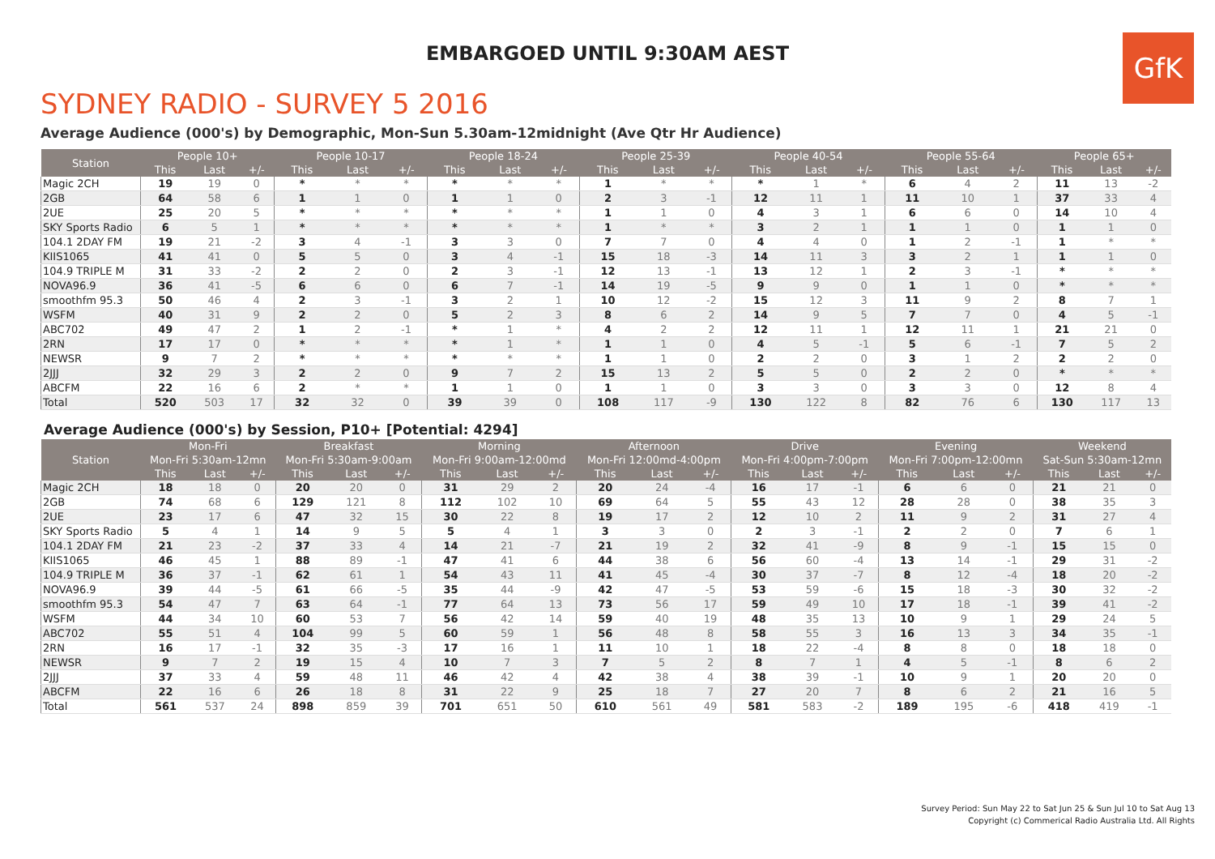EMBARGOED UNTIL 9:30AM AEST
GfK
SYDNEY RADIO - SURVEY 5 2016
Average Audience (000's) by Demographic, Mon-Sun 5.30am-12midnight (Ave Qtr Hr Audience)
| Station | People 10+ | | | People 10-17 | | | People 18-24 | | | People 25-39 | | | People 40-54 | | | People 55-64 | | | People 65+ | | |
| --- | --- | --- | --- | --- | --- | --- | --- | --- | --- | --- | --- | --- | --- | --- | --- | --- | --- | --- | --- | --- | --- |
| | This | Last | +/- | This | Last | +/- | This | Last | +/- | This | Last | +/- | This | Last | +/- | This | Last | +/- | This | Last | +/- |
| Magic 2CH | 19 | 19 | 0 | * | * | * | * | * | * | 1 | * | * | * | 1 | * | 6 | 4 | 2 | 11 | 13 | -2 |
| 2GB | 64 | 58 | 6 | 1 | 1 | 0 | 1 | 1 | 0 | 2 | 3 | -1 | 12 | 11 | 1 | 11 | 10 | 1 | 37 | 33 | 4 |
| 2UE | 25 | 20 | 5 | * | * | * | * | * | * | 1 | 1 | 0 | 4 | 3 | 1 | 6 | 6 | 0 | 14 | 10 | 4 |
| SKY Sports Radio | 6 | 5 | 1 | * | * | * | * | * | * | 1 | * | * | 3 | 2 | 1 | 1 | 1 | 0 | 1 | 1 | 0 |
| 104.1 2DAY FM | 19 | 21 | -2 | 3 | 4 | -1 | 3 | 3 | 0 | 7 | 7 | 0 | 4 | 4 | 0 | 1 | 2 | -1 | 1 | * | * |
| KIIS1065 | 41 | 41 | 0 | 5 | 5 | 0 | 3 | 4 | -1 | 15 | 18 | -3 | 14 | 11 | 3 | 3 | 2 | 1 | 1 | 1 | 0 |
| 104.9 TRIPLE M | 31 | 33 | -2 | 2 | 2 | 0 | 2 | 3 | -1 | 12 | 13 | -1 | 13 | 12 | 1 | 2 | 3 | -1 | * | * | * |
| NOVA96.9 | 36 | 41 | -5 | 6 | 6 | 0 | 6 | 7 | -1 | 14 | 19 | -5 | 9 | 9 | 0 | 1 | 1 | 0 | * | * | * |
| smoothfm 95.3 | 50 | 46 | 4 | 2 | 3 | -1 | 3 | 2 | 1 | 10 | 12 | -2 | 15 | 12 | 3 | 11 | 9 | 2 | 8 | 7 | 1 |
| WSFM | 40 | 31 | 9 | 2 | 2 | 0 | 5 | 2 | 3 | 8 | 6 | 2 | 14 | 9 | 5 | 7 | 7 | 0 | 4 | 5 | -1 |
| ABC702 | 49 | 47 | 2 | 1 | 2 | -1 | * | 1 | * | 4 | 2 | 2 | 12 | 11 | 1 | 12 | 11 | 1 | 21 | 21 | 0 |
| 2RN | 17 | 17 | 0 | * | * | * | * | 1 | * | 1 | 1 | 0 | 4 | 5 | -1 | 5 | 6 | -1 | 7 | 5 | 2 |
| NEWSR | 9 | 7 | 2 | * | * | * | * | * | * | 1 | 1 | 0 | 2 | 2 | 0 | 3 | 1 | 2 | 2 | 2 | 0 |
| 2JJJ | 32 | 29 | 3 | 2 | 2 | 0 | 9 | 7 | 2 | 15 | 13 | 2 | 5 | 5 | 0 | 2 | 2 | 0 | * | * | * |
| ABCFM | 22 | 16 | 6 | 2 | * | * | 1 | 1 | 0 | 1 | 1 | 0 | 3 | 3 | 0 | 3 | 3 | 0 | 12 | 8 | 4 |
| Total | 520 | 503 | 17 | 32 | 32 | 0 | 39 | 39 | 0 | 108 | 117 | -9 | 130 | 122 | 8 | 82 | 76 | 6 | 130 | 117 | 13 |
Average Audience (000's) by Session, P10+ [Potential: 4294]
| Station | Mon-Fri | | | Breakfast | | | Morning | | | Afternoon | | | Drive | | | Evening | | | Weekend | | |
| --- | --- | --- | --- | --- | --- | --- | --- | --- | --- | --- | --- | --- | --- | --- | --- | --- | --- | --- | --- | --- | --- |
| | Mon-Fri 5:30am-12mn | | | Mon-Fri 5:30am-9:00am | | | Mon-Fri 9:00am-12:00md | | | Mon-Fri 12:00md-4:00pm | | | Mon-Fri 4:00pm-7:00pm | | | Mon-Fri 7:00pm-12:00mn | | | Sat-Sun 5:30am-12mn | | |
| | This | Last | +/- | This | Last | +/- | This | Last | +/- | This | Last | +/- | This | Last | +/- | This | Last | +/- | This | Last | +/- |
| Magic 2CH | 18 | 18 | 0 | 20 | 20 | 0 | 31 | 29 | 2 | 20 | 24 | -4 | 16 | 17 | -1 | 6 | 6 | 0 | 21 | 21 | 0 |
| 2GB | 74 | 68 | 6 | 129 | 121 | 8 | 112 | 102 | 10 | 69 | 64 | 5 | 55 | 43 | 12 | 28 | 28 | 0 | 38 | 35 | 3 |
| 2UE | 23 | 17 | 6 | 47 | 32 | 15 | 30 | 22 | 8 | 19 | 17 | 2 | 12 | 10 | 2 | 11 | 9 | 2 | 31 | 27 | 4 |
| SKY Sports Radio | 5 | 4 | 1 | 14 | 9 | 5 | 5 | 4 | 1 | 3 | 3 | 0 | 2 | 3 | -1 | 2 | 2 | 0 | 7 | 6 | 1 |
| 104.1 2DAY FM | 21 | 23 | -2 | 37 | 33 | 4 | 14 | 21 | -7 | 21 | 19 | 2 | 32 | 41 | -9 | 8 | 9 | -1 | 15 | 15 | 0 |
| KIIS1065 | 46 | 45 | 1 | 88 | 89 | -1 | 47 | 41 | 6 | 44 | 38 | 6 | 56 | 60 | -4 | 13 | 14 | -1 | 29 | 31 | -2 |
| 104.9 TRIPLE M | 36 | 37 | -1 | 62 | 61 | 1 | 54 | 43 | 11 | 41 | 45 | -4 | 30 | 37 | -7 | 8 | 12 | -4 | 18 | 20 | -2 |
| NOVA96.9 | 39 | 44 | -5 | 61 | 66 | -5 | 35 | 44 | -9 | 42 | 47 | -5 | 53 | 59 | -6 | 15 | 18 | -3 | 30 | 32 | -2 |
| smoothfm 95.3 | 54 | 47 | 7 | 63 | 64 | -1 | 77 | 64 | 13 | 73 | 56 | 17 | 59 | 49 | 10 | 17 | 18 | -1 | 39 | 41 | -2 |
| WSFM | 44 | 34 | 10 | 60 | 53 | 7 | 56 | 42 | 14 | 59 | 40 | 19 | 48 | 35 | 13 | 10 | 9 | 1 | 29 | 24 | 5 |
| ABC702 | 55 | 51 | 4 | 104 | 99 | 5 | 60 | 59 | 1 | 56 | 48 | 8 | 58 | 55 | 3 | 16 | 13 | 3 | 34 | 35 | -1 |
| 2RN | 16 | 17 | -1 | 32 | 35 | -3 | 17 | 16 | 1 | 11 | 10 | 1 | 18 | 22 | -4 | 8 | 8 | 0 | 18 | 18 | 0 |
| NEWSR | 9 | 7 | 2 | 19 | 15 | 4 | 10 | 7 | 3 | 7 | 5 | 2 | 8 | 7 | 1 | 4 | 5 | -1 | 8 | 6 | 2 |
| 2JJJ | 37 | 33 | 4 | 59 | 48 | 11 | 46 | 42 | 4 | 42 | 38 | 4 | 38 | 39 | -1 | 10 | 9 | 1 | 20 | 20 | 0 |
| ABCFM | 22 | 16 | 6 | 26 | 18 | 8 | 31 | 22 | 9 | 25 | 18 | 7 | 27 | 20 | 7 | 8 | 6 | 2 | 21 | 16 | 5 |
| Total | 561 | 537 | 24 | 898 | 859 | 39 | 701 | 651 | 50 | 610 | 561 | 49 | 581 | 583 | -2 | 189 | 195 | -6 | 418 | 419 | -1 |
Survey Period: Sun May 22 to Sat Jun 25 & Sun Jul 10 to Sat Aug 13
Copyright (c) Commerical Radio Australia Ltd. All Rights